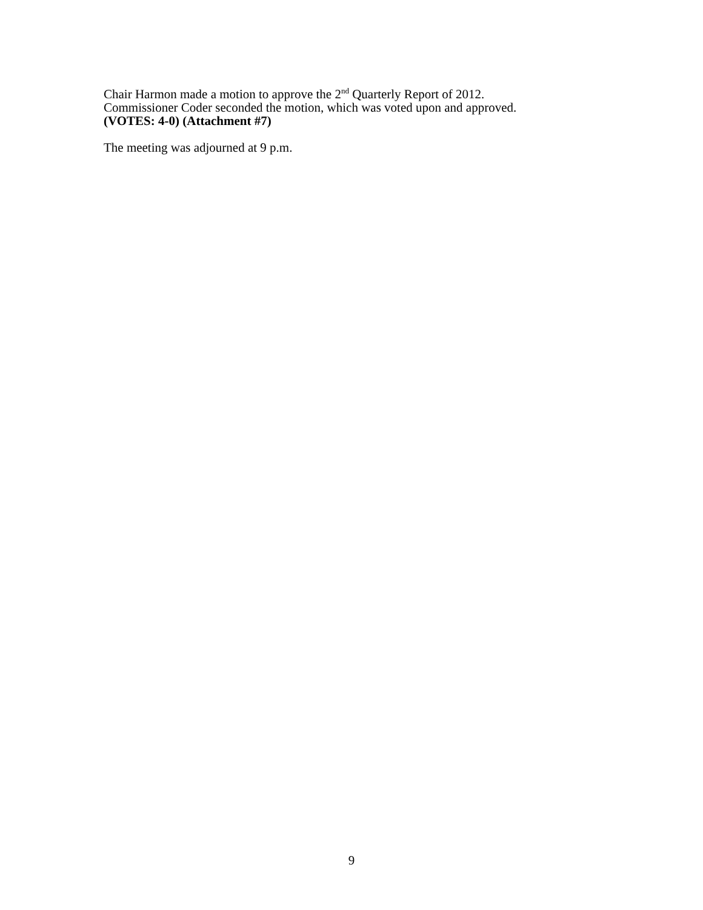Chair Harmon made a motion to approve the 2<sup>nd</sup> Quarterly Report of 2012.
Commissioner Coder seconded the motion, which was voted upon and approved.
(VOTES: 4-0) (Attachment #7)
The meeting was adjourned at 9 p.m.
9